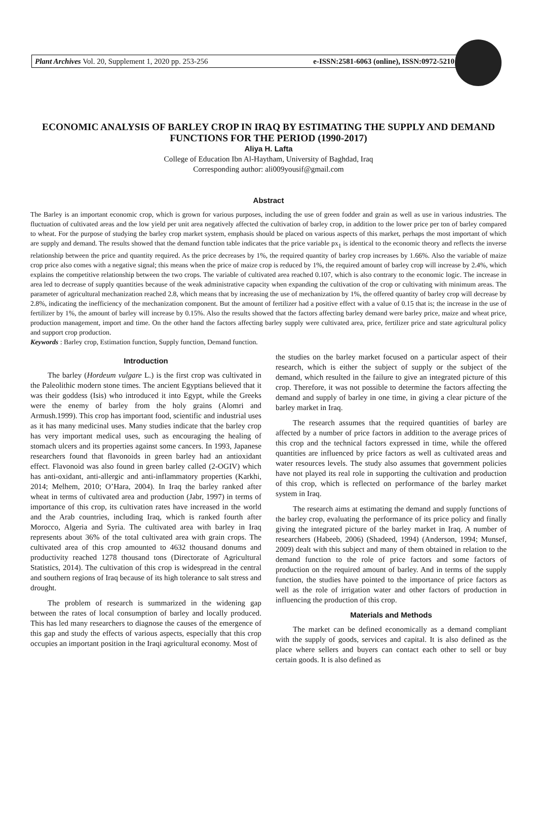Plant Archives Vol. 20, Supplement 1, 2020 pp. 253-256 e-ISSN:2581-6063 (online), ISSN:0972-5210
ECONOMIC ANALYSIS OF BARLEY CROP IN IRAQ BY ESTIMATING THE SUPPLY AND DEMAND FUNCTIONS FOR THE PERIOD (1990-2017)
Aliya H. Lafta
College of Education Ibn Al-Haytham, University of Baghdad, Iraq
Corresponding author: ali009yousif@gmail.com
Abstract
The Barley is an important economic crop, which is grown for various purposes, including the use of green fodder and grain as well as use in various industries. The fluctuation of cultivated areas and the low yield per unit area negatively affected the cultivation of barley crop, in addition to the lower price per ton of barley compared to wheat. For the purpose of studying the barley crop market system, emphasis should be placed on various aspects of this market, perhaps the most important of which are supply and demand. The results showed that the demand function table indicates that the price variable px<sub>1</sub> is identical to the economic theory and reflects the inverse relationship between the price and quantity required. As the price decreases by 1%, the required quantity of barley crop increases by 1.66%. Also the variable of maize crop price also comes with a negative signal; this means when the price of maize crop is reduced by 1%, the required amount of barley crop will increase by 2.4%, which explains the competitive relationship between the two crops. The variable of cultivated area reached 0.107, which is also contrary to the economic logic. The increase in area led to decrease of supply quantities because of the weak administrative capacity when expanding the cultivation of the crop or cultivating with minimum areas. The parameter of agricultural mechanization reached 2.8, which means that by increasing the use of mechanization by 1%, the offered quantity of barley crop will decrease by 2.8%, indicating the inefficiency of the mechanization component. But the amount of fertilizer had a positive effect with a value of 0.15 that is; the increase in the use of fertilizer by 1%, the amount of barley will increase by 0.15%. Also the results showed that the factors affecting barley demand were barley price, maize and wheat price, production management, import and time. On the other hand the factors affecting barley supply were cultivated area, price, fertilizer price and state agricultural policy and support crop production.
Keywords : Barley crop, Estimation function, Supply function, Demand function.
Introduction
The barley (Hordeum vulgare L.) is the first crop was cultivated in the Paleolithic modern stone times. The ancient Egyptians believed that it was their goddess (Isis) who introduced it into Egypt, while the Greeks were the enemy of barley from the holy grains (Alomri and Armush.1999). This crop has important food, scientific and industrial uses as it has many medicinal uses. Many studies indicate that the barley crop has very important medical uses, such as encouraging the healing of stomach ulcers and its properties against some cancers. In 1993, Japanese researchers found that flavonoids in green barley had an antioxidant effect. Flavonoid was also found in green barley called (2-OGIV) which has anti-oxidant, anti-allergic and anti-inflammatory properties (Karkhi, 2014; Melhem, 2010; O’Hara, 2004). In Iraq the barley ranked after wheat in terms of cultivated area and production (Jabr, 1997) in terms of importance of this crop, its cultivation rates have increased in the world and the Arab countries, including Iraq, which is ranked fourth after Morocco, Algeria and Syria. The cultivated area with barley in Iraq represents about 36% of the total cultivated area with grain crops. The cultivated area of this crop amounted to 4632 thousand donums and productivity reached 1278 thousand tons (Directorate of Agricultural Statistics, 2014). The cultivation of this crop is widespread in the central and southern regions of Iraq because of its high tolerance to salt stress and drought.
The problem of research is summarized in the widening gap between the rates of local consumption of barley and locally produced. This has led many researchers to diagnose the causes of the emergence of this gap and study the effects of various aspects, especially that this crop occupies an important position in the Iraqi agricultural economy. Most of
the studies on the barley market focused on a particular aspect of their research, which is either the subject of supply or the subject of the demand, which resulted in the failure to give an integrated picture of this crop. Therefore, it was not possible to determine the factors affecting the demand and supply of barley in one time, in giving a clear picture of the barley market in Iraq.
The research assumes that the required quantities of barley are affected by a number of price factors in addition to the average prices of this crop and the technical factors expressed in time, while the offered quantities are influenced by price factors as well as cultivated areas and water resources levels. The study also assumes that government policies have not played its real role in supporting the cultivation and production of this crop, which is reflected on performance of the barley market system in Iraq.
The research aims at estimating the demand and supply functions of the barley crop, evaluating the performance of its price policy and finally giving the integrated picture of the barley market in Iraq. A number of researchers (Habeeb, 2006) (Shadeed, 1994) (Anderson, 1994; Munsef, 2009) dealt with this subject and many of them obtained in relation to the demand function to the role of price factors and some factors of production on the required amount of barley. And in terms of the supply function, the studies have pointed to the importance of price factors as well as the role of irrigation water and other factors of production in influencing the production of this crop.
Materials and Methods
The market can be defined economically as a demand compliant with the supply of goods, services and capital. It is also defined as the place where sellers and buyers can contact each other to sell or buy certain goods. It is also defined as